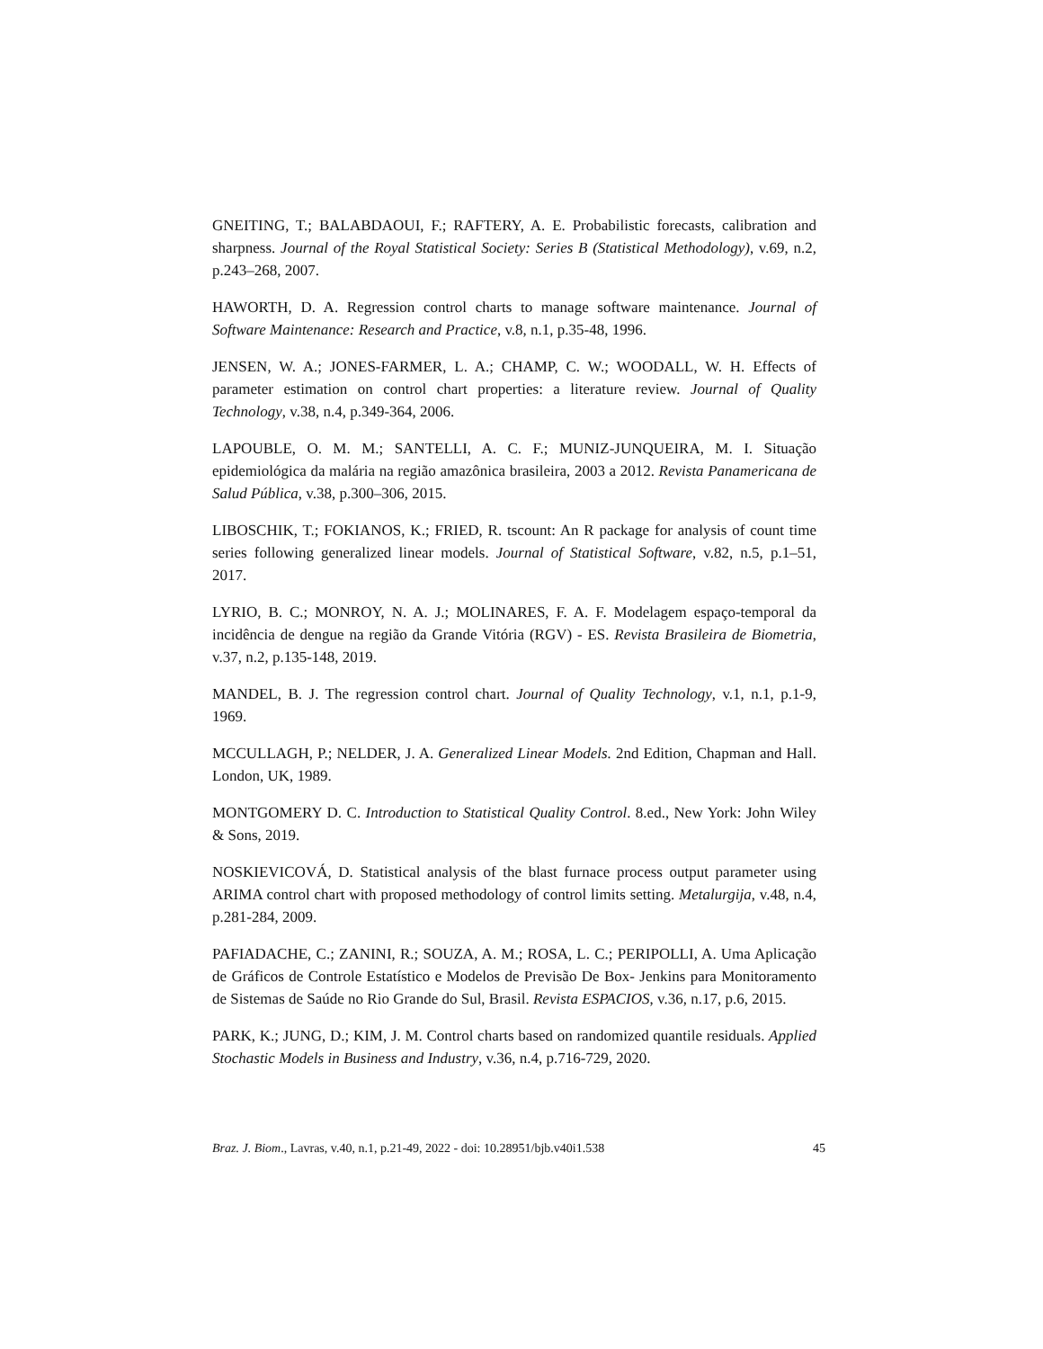GNEITING, T.; BALABDAOUI, F.; RAFTERY, A. E. Probabilistic forecasts, calibration and sharpness. Journal of the Royal Statistical Society: Series B (Statistical Methodology), v.69, n.2, p.243–268, 2007.
HAWORTH, D. A. Regression control charts to manage software maintenance. Journal of Software Maintenance: Research and Practice, v.8, n.1, p.35-48, 1996.
JENSEN, W. A.; JONES-FARMER, L. A.; CHAMP, C. W.; WOODALL, W. H. Effects of parameter estimation on control chart properties: a literature review. Journal of Quality Technology, v.38, n.4, p.349-364, 2006.
LAPOUBLE, O. M. M.; SANTELLI, A. C. F.; MUNIZ-JUNQUEIRA, M. I. Situação epidemiológica da malária na região amazônica brasileira, 2003 a 2012. Revista Panamericana de Salud Pública, v.38, p.300–306, 2015.
LIBOSCHIK, T.; FOKIANOS, K.; FRIED, R. tscount: An R package for analysis of count time series following generalized linear models. Journal of Statistical Software, v.82, n.5, p.1–51, 2017.
LYRIO, B. C.; MONROY, N. A. J.; MOLINARES, F. A. F. Modelagem espaço-temporal da incidência de dengue na região da Grande Vitória (RGV) - ES. Revista Brasileira de Biometria, v.37, n.2, p.135-148, 2019.
MANDEL, B. J. The regression control chart. Journal of Quality Technology, v.1, n.1, p.1-9, 1969.
MCCULLAGH, P.; NELDER, J. A. Generalized Linear Models. 2nd Edition, Chapman and Hall. London, UK, 1989.
MONTGOMERY D. C. Introduction to Statistical Quality Control. 8.ed., New York: John Wiley & Sons, 2019.
NOSKIEVICOVÁ, D. Statistical analysis of the blast furnace process output parameter using ARIMA control chart with proposed methodology of control limits setting. Metalurgija, v.48, n.4, p.281-284, 2009.
PAFIADACHE, C.; ZANINI, R.; SOUZA, A. M.; ROSA, L. C.; PERIPOLLI, A. Uma Aplicação de Gráficos de Controle Estatístico e Modelos de Previsão De Box- Jenkins para Monitoramento de Sistemas de Saúde no Rio Grande do Sul, Brasil. Revista ESPACIOS, v.36, n.17, p.6, 2015.
PARK, K.; JUNG, D.; KIM, J. M. Control charts based on randomized quantile residuals. Applied Stochastic Models in Business and Industry, v.36, n.4, p.716-729, 2020.
Braz. J. Biom., Lavras, v.40, n.1, p.21-49, 2022 - doi: 10.28951/bjb.v40i1.538 45